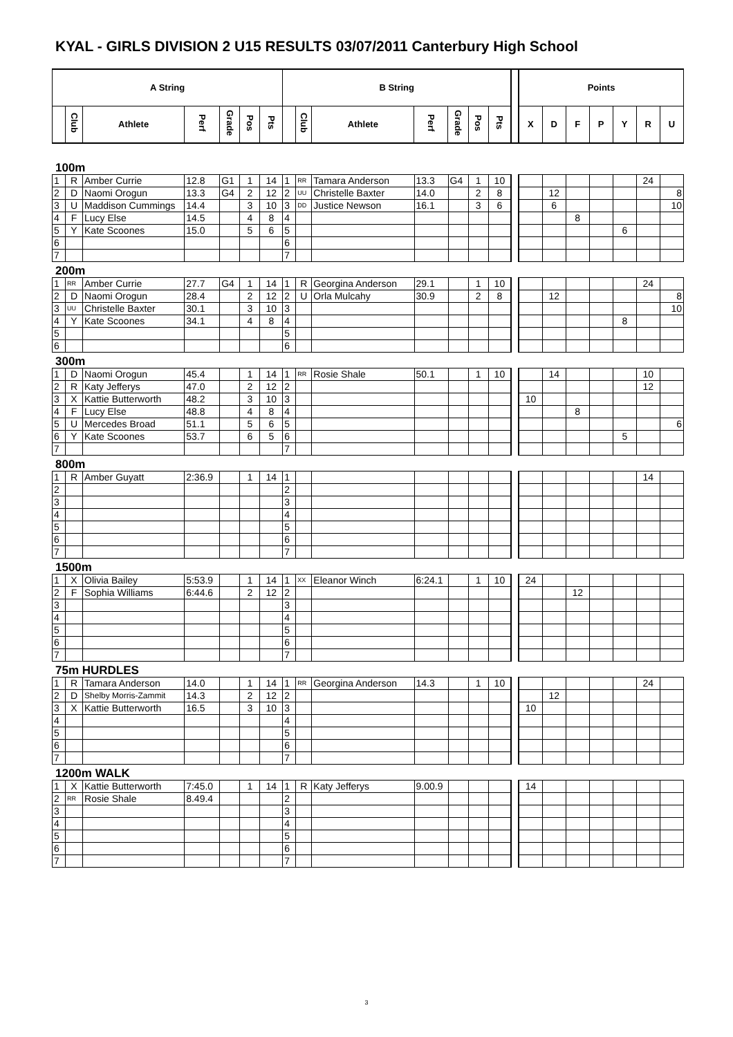KYAL - GIRLS DIVISION 2 U15 RESULTS 03/07/2011 Canterbury High School
| A String | | | | | | | B String | | | | | | | | Points | | | | | | |
| --- | --- | --- | --- | --- | --- | --- | --- | --- | --- | --- | --- | --- | --- | --- | --- | --- | --- | --- | --- | --- | --- |
| | Club | Athlete | Perf | Grade | Pos | Pts | | Club | Athlete | Perf | Grade | Pos | Pts | | X | D | F | P | Y | R | U |
100m
| 1 | R | Amber Currie | 12.8 | G1 | 1 | 14 | 1 | RR | Tamara Anderson | 13.3 | G4 | 1 | 10 | | | | | | | 24 | |
| 2 | D | Naomi Orogun | 13.3 | G4 | 2 | 12 | 2 | UU | Christelle Baxter | 14.0 | | 2 | 8 | | | 12 | | | | | 8 |
| 3 | U | Maddison Cummings | 14.4 | | 3 | 10 | 3 | DD | Justice Newson | 16.1 | | 3 | 6 | | | 6 | | | | | 10 |
| 4 | F | Lucy Else | 14.5 | | 4 | 8 | 4 | | | | | | | | | | 8 | | | | |
| 5 | Y | Kate Scoones | 15.0 | | 5 | 6 | 5 | | | | | | | | | | | | 6 | | |
| 6 | | | | | | | 6 | | | | | | | | | | | | | | |
| 7 | | | | | | | 7 | | | | | | | | | | | | | | |
200m
| 1 | RR | Amber Currie | 27.7 | G4 | 1 | 14 | 1 | R | Georgina Anderson | 29.1 | | 1 | 10 | | | | | | | 24 | |
| 2 | D | Naomi Orogun | 28.4 | | 2 | 12 | 2 | U | Orla Mulcahy | 30.9 | | 2 | 8 | | | 12 | | | | | 8 |
| 3 | UU | Christelle Baxter | 30.1 | | 3 | 10 | 3 | | | | | | | | | | | | | | 10 |
| 4 | Y | Kate Scoones | 34.1 | | 4 | 8 | 4 | | | | | | | | | | | | 8 | | |
| 5 | | | | | | | 5 | | | | | | | | | | | | | | |
| 6 | | | | | | | 6 | | | | | | | | | | | | | | |
300m
| 1 | D | Naomi Orogun | 45.4 | | 1 | 14 | 1 | RR | Rosie Shale | 50.1 | | 1 | 10 | | | 14 | | | | 10 | |
| 2 | R | Katy Jefferys | 47.0 | | 2 | 12 | 2 | | | | | | | | | | | | | 12 | |
| 3 | X | Kattie Butterworth | 48.2 | | 3 | 10 | 3 | | | | | | | | 10 | | | | | | |
| 4 | F | Lucy Else | 48.8 | | 4 | 8 | 4 | | | | | | | | | | 8 | | | | |
| 5 | U | Mercedes Broad | 51.1 | | 5 | 6 | 5 | | | | | | | | | | | | | | 6 |
| 6 | Y | Kate Scoones | 53.7 | | 6 | 5 | 6 | | | | | | | | | | | | 5 | | |
| 7 | | | | | | | 7 | | | | | | | | | | | | | | |
800m
| 1 | R | Amber Guyatt | 2:36.9 | | 1 | 14 | 1 | | | | | | | | | | | | | 14 | |
| 2 | | | | | | | 2 | | | | | | | | | | | | | | |
| 3 | | | | | | | 3 | | | | | | | | | | | | | | |
| 4 | | | | | | | 4 | | | | | | | | | | | | | | |
| 5 | | | | | | | 5 | | | | | | | | | | | | | | |
| 6 | | | | | | | 6 | | | | | | | | | | | | | | |
| 7 | | | | | | | 7 | | | | | | | | | | | | | | |
1500m
| 1 | X | Olivia Bailey | 5:53.9 | | 1 | 14 | 1 | XX | Eleanor Winch | 6:24.1 | | 1 | 10 | | 24 | | | | | | |
| 2 | F | Sophia Williams | 6:44.6 | | 2 | 12 | 2 | | | | | | | | | | 12 | | | | |
| 3 | | | | | | | 3 | | | | | | | | | | | | | | |
| 4 | | | | | | | 4 | | | | | | | | | | | | | | |
| 5 | | | | | | | 5 | | | | | | | | | | | | | | |
| 6 | | | | | | | 6 | | | | | | | | | | | | | | |
| 7 | | | | | | | 7 | | | | | | | | | | | | | | |
75m HURDLES
| 1 | R | Tamara Anderson | 14.0 | | 1 | 14 | 1 | RR | Georgina Anderson | 14.3 | | 1 | 10 | | | | | | | 24 | |
| 2 | D | Shelby Morris-Zammit | 14.3 | | 2 | 12 | 2 | | | | | | | | | 12 | | | | | |
| 3 | X | Kattie Butterworth | 16.5 | | 3 | 10 | 3 | | | | | | | | 10 | | | | | | |
| 4 | | | | | | | 4 | | | | | | | | | | | | | | |
| 5 | | | | | | | 5 | | | | | | | | | | | | | | |
| 6 | | | | | | | 6 | | | | | | | | | | | | | | |
| 7 | | | | | | | 7 | | | | | | | | | | | | | | |
1200m WALK
| 1 | X | Kattie Butterworth | 7:45.0 | | 1 | 14 | 1 | R | Katy Jefferys | 9.00.9 | | | | | 14 | | | | | | |
| 2 | RR | Rosie Shale | 8.49.4 | | | | 2 | | | | | | | | | | | | | | |
| 3 | | | | | | | 3 | | | | | | | | | | | | | | |
| 4 | | | | | | | 4 | | | | | | | | | | | | | | |
| 5 | | | | | | | 5 | | | | | | | | | | | | | | |
| 6 | | | | | | | 6 | | | | | | | | | | | | | | |
| 7 | | | | | | | 7 | | | | | | | | | | | | | | |
3